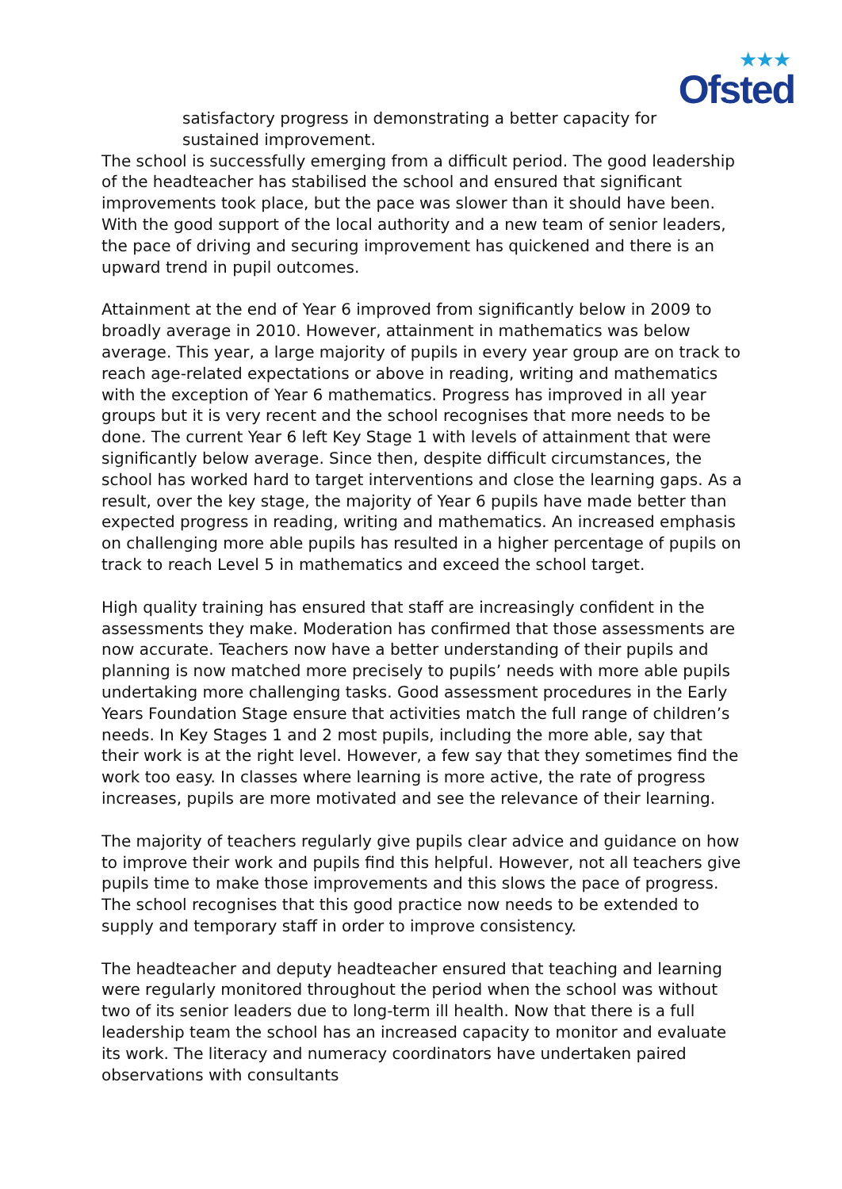★★★
Ofsted
satisfactory progress in demonstrating a better capacity for sustained improvement.
The school is successfully emerging from a difficult period. The good leadership of the headteacher has stabilised the school and ensured that significant improvements took place, but the pace was slower than it should have been. With the good support of the local authority and a new team of senior leaders, the pace of driving and securing improvement has quickened and there is an upward trend in pupil outcomes.
Attainment at the end of Year 6 improved from significantly below in 2009 to broadly average in 2010. However, attainment in mathematics was below average. This year, a large majority of pupils in every year group are on track to reach age-related expectations or above in reading, writing and mathematics with the exception of Year 6 mathematics. Progress has improved in all year groups but it is very recent and the school recognises that more needs to be done. The current Year 6 left Key Stage 1 with levels of attainment that were significantly below average. Since then, despite difficult circumstances, the school has worked hard to target interventions and close the learning gaps. As a result, over the key stage, the majority of Year 6 pupils have made better than expected progress in reading, writing and mathematics. An increased emphasis on challenging more able pupils has resulted in a higher percentage of pupils on track to reach Level 5 in mathematics and exceed the school target.
High quality training has ensured that staff are increasingly confident in the assessments they make. Moderation has confirmed that those assessments are now accurate. Teachers now have a better understanding of their pupils and planning is now matched more precisely to pupils’ needs with more able pupils undertaking more challenging tasks. Good assessment procedures in the Early Years Foundation Stage ensure that activities match the full range of children’s needs. In Key Stages 1 and 2 most pupils, including the more able, say that their work is at the right level. However, a few say that they sometimes find the work too easy. In classes where learning is more active, the rate of progress increases, pupils are more motivated and see the relevance of their learning.
The majority of teachers regularly give pupils clear advice and guidance on how to improve their work and pupils find this helpful. However, not all teachers give pupils time to make those improvements and this slows the pace of progress. The school recognises that this good practice now needs to be extended to supply and temporary staff in order to improve consistency.
The headteacher and deputy headteacher ensured that teaching and learning were regularly monitored throughout the period when the school was without two of its senior leaders due to long-term ill health. Now that there is a full leadership team the school has an increased capacity to monitor and evaluate its work. The literacy and numeracy coordinators have undertaken paired observations with consultants